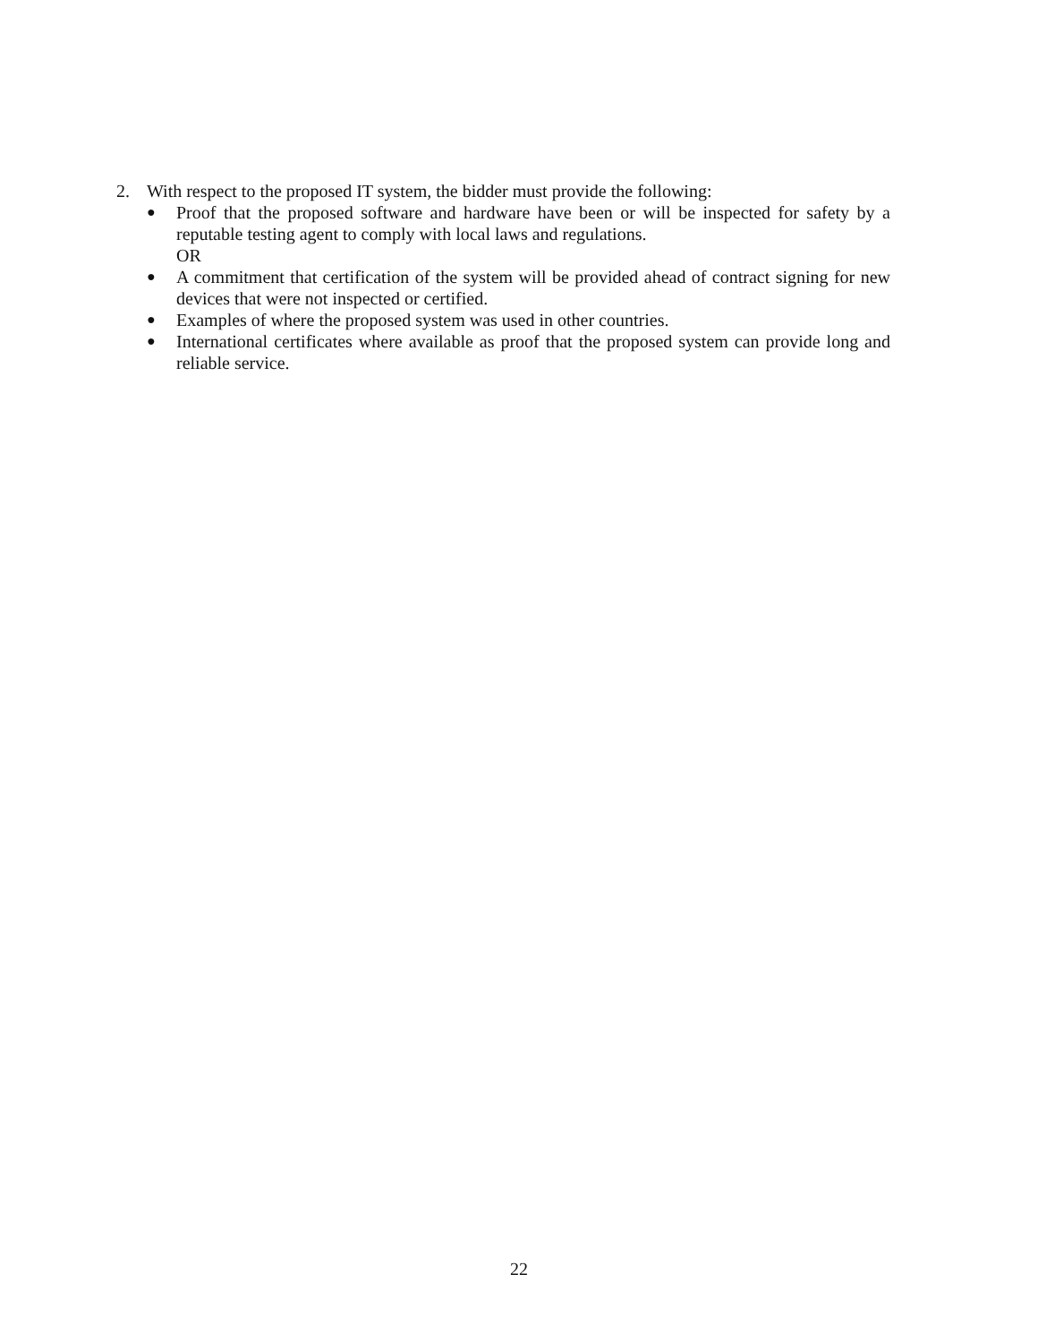2. With respect to the proposed IT system, the bidder must provide the following:
● Proof that the proposed software and hardware have been or will be inspected for safety by a reputable testing agent to comply with local laws and regulations.
OR
● A commitment that certification of the system will be provided ahead of contract signing for new devices that were not inspected or certified.
● Examples of where the proposed system was used in other countries.
● International certificates where available as proof that the proposed system can provide long and reliable service.
22